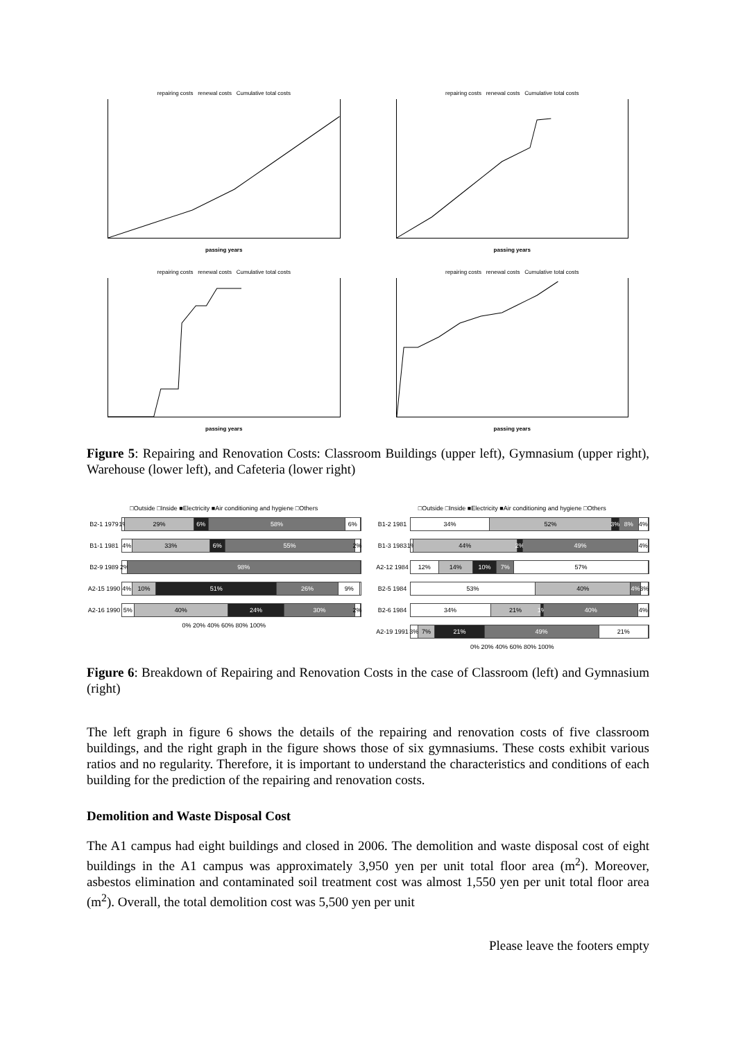repairing costs renewal costs Cumulative total costs
passing years
repairing costs renewal costs Cumulative total costs
passing years
repairing costs renewal costs Cumulative total costs
passing years
repairing costs renewal costs Cumulative total costs
passing years
Figure 5: Repairing and Renovation Costs: Classroom Buildings (upper left), Gymnasium (upper right), Warehouse (lower left), and Cafeteria (lower right)
□Outside □Inside ■Electricity ■Air conditioning and hygiene □Others
B2-1 1979
1% 29% 6% 58% 6%
B1-1 1981
4% 33% 6% 55% 2%
B2-9 1989
2% 98%
A2-15 1990
4% 10% 51% 26% 9%
A2-16 1990
5% 40% 24% 30% 2%
0% 20% 40% 60% 80% 100%
□Outside □Inside ■Electricity ■Air conditioning and hygiene □Others
B1-2 1981
34% 52% 3% 8% 4%
B1-3 1983
1% 44% 2% 49% 4%
A2-12 1984
12% 14% 10% 7% 57%
B2-5 1984
53% 40% 4% 3%
B2-6 1984
34% 21% 1% 40% 4%
A2-19 1991
3% 7% 21% 49% 21%
0% 20% 40% 60% 80% 100%
Figure 6: Breakdown of Repairing and Renovation Costs in the case of Classroom (left) and Gymnasium (right)
The left graph in figure 6 shows the details of the repairing and renovation costs of five classroom buildings, and the right graph in the figure shows those of six gymnasiums. These costs exhibit various ratios and no regularity. Therefore, it is important to understand the characteristics and conditions of each building for the prediction of the repairing and renovation costs.
Demolition and Waste Disposal Cost
The A1 campus had eight buildings and closed in 2006. The demolition and waste disposal cost of eight buildings in the A1 campus was approximately 3,950 yen per unit total floor area (m<sup>2</sup>). Moreover, asbestos elimination and contaminated soil treatment cost was almost 1,550 yen per unit total floor area (m<sup>2</sup>). Overall, the total demolition cost was 5,500 yen per unit
Please leave the footers empty